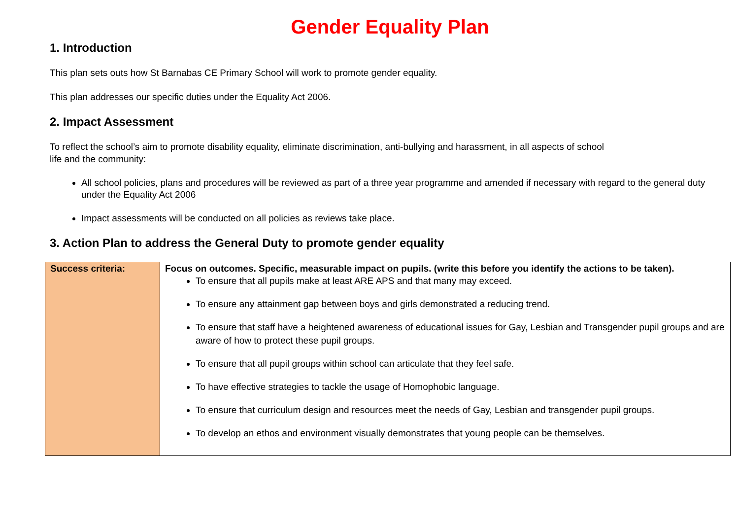Gender Equality Plan
1. Introduction
This plan sets outs how St Barnabas CE Primary School will work to promote gender equality.
This plan addresses our specific duties under the Equality Act 2006.
2. Impact Assessment
To reflect the school’s aim to promote disability equality, eliminate discrimination, anti-bullying and harassment, in all aspects of school
life and the community:
All school policies, plans and procedures will be reviewed as part of a three year programme and amended if necessary with regard to the general duty under the Equality Act 2006
Impact assessments will be conducted on all policies as reviews take place.
3. Action Plan to address the General Duty to promote gender equality
| Success criteria: | Focus on outcomes. Specific, measurable impact on pupils. (write this before you identify the actions to be taken). To ensure that all pupils make at least ARE APS and that many may exceed. To ensure any attainment gap between boys and girls demonstrated a reducing trend. To ensure that staff have a heightened awareness of educational issues for Gay, Lesbian and Transgender pupil groups and are aware of how to protect these pupil groups. To ensure that all pupil groups within school can articulate that they feel safe. To have effective strategies to tackle the usage of Homophobic language. To ensure that curriculum design and resources meet the needs of Gay, Lesbian and transgender pupil groups. To develop an ethos and environment visually demonstrates that young people can be themselves. |